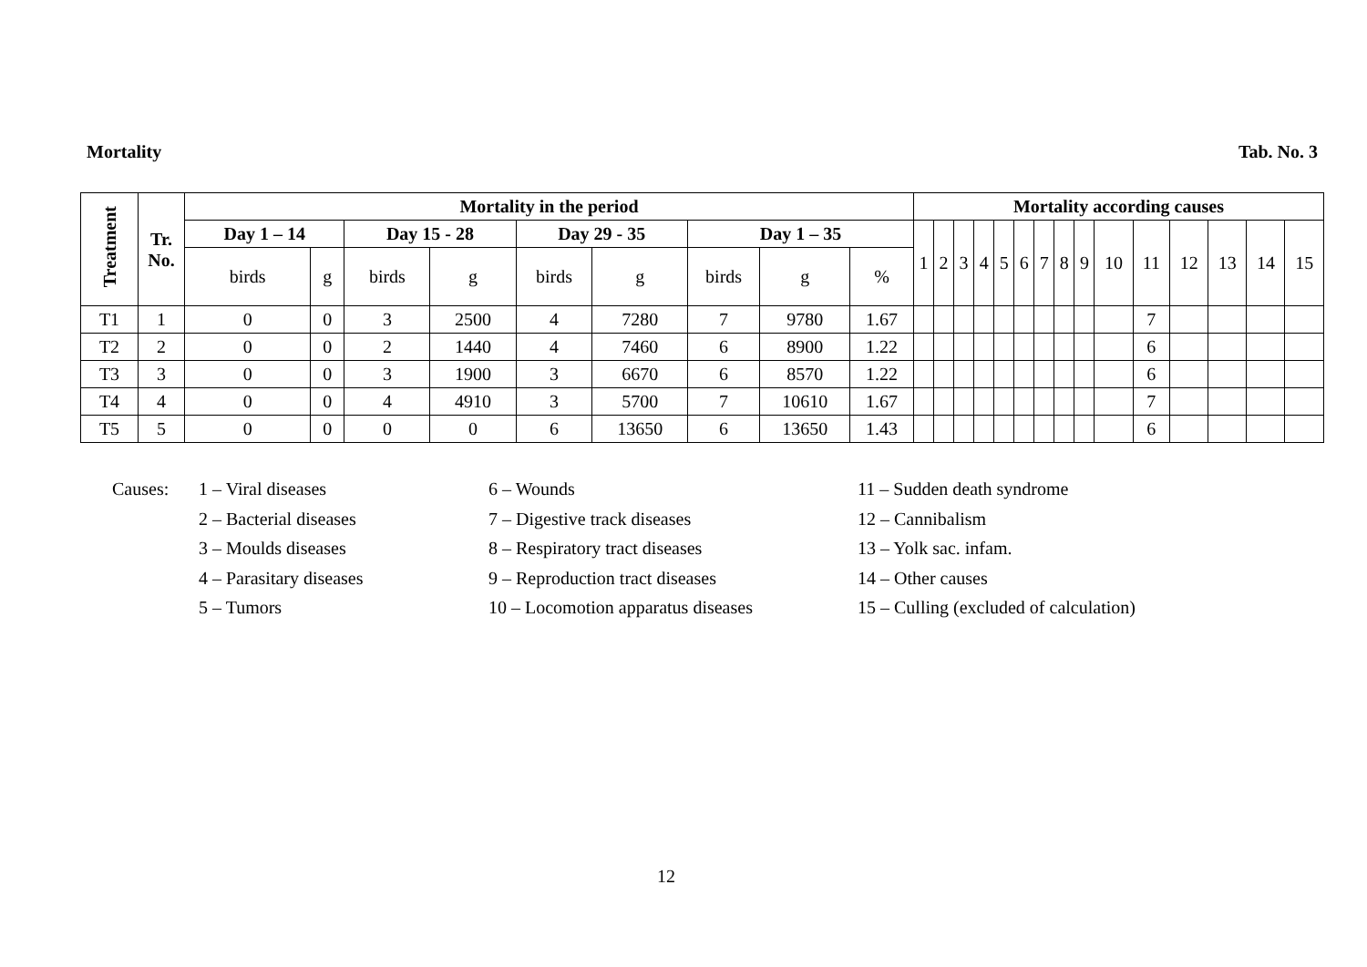Mortality Tab. No. 3
| Treatment | Tr. No. | Mortality in the period | | | | | | | | | Mortality according causes | | | | | | | | | | | | | | |
| --- | --- | --- | --- | --- | --- | --- | --- | --- | --- | --- | --- | --- | --- | --- | --- | --- | --- | --- | --- | --- | --- | --- | --- | --- | --- |
| | | Day 1 – 14 | | Day 15 - 28 | | Day 29 - 35 | | Day 1 – 35 | | | 1 | 2 | 3 | 4 | 5 | 6 | 7 | 8 | 9 | 10 | 11 | 12 | 13 | 14 | 15 |
| | | birds | g | birds | g | birds | g | birds | g | % | | | | | | | | | | | | | | | |
| T1 | 1 | 0 | 0 | 3 | 2500 | 4 | 7280 | 7 | 9780 | 1.67 | | | | | | | | | | | 7 | | | | |
| T2 | 2 | 0 | 0 | 2 | 1440 | 4 | 7460 | 6 | 8900 | 1.22 | | | | | | | | | | | 6 | | | | |
| T3 | 3 | 0 | 0 | 3 | 1900 | 3 | 6670 | 6 | 8570 | 1.22 | | | | | | | | | | | 6 | | | | |
| T4 | 4 | 0 | 0 | 4 | 4910 | 3 | 5700 | 7 | 10610 | 1.67 | | | | | | | | | | | 7 | | | | |
| T5 | 5 | 0 | 0 | 0 | 0 | 6 | 13650 | 6 | 13650 | 1.43 | | | | | | | | | | | 6 | | | | |
Causes:
1 – Viral diseases
6 – Wounds
11 – Sudden death syndrome
2 – Bacterial diseases
7 – Digestive track diseases
12 – Cannibalism
3 – Moulds diseases
8 – Respiratory tract diseases
13 – Yolk sac. infam.
4 – Parasitary diseases
9 – Reproduction tract diseases
14 – Other causes
5 – Tumors
10 – Locomotion apparatus diseases
15 – Culling (excluded of calculation)
12